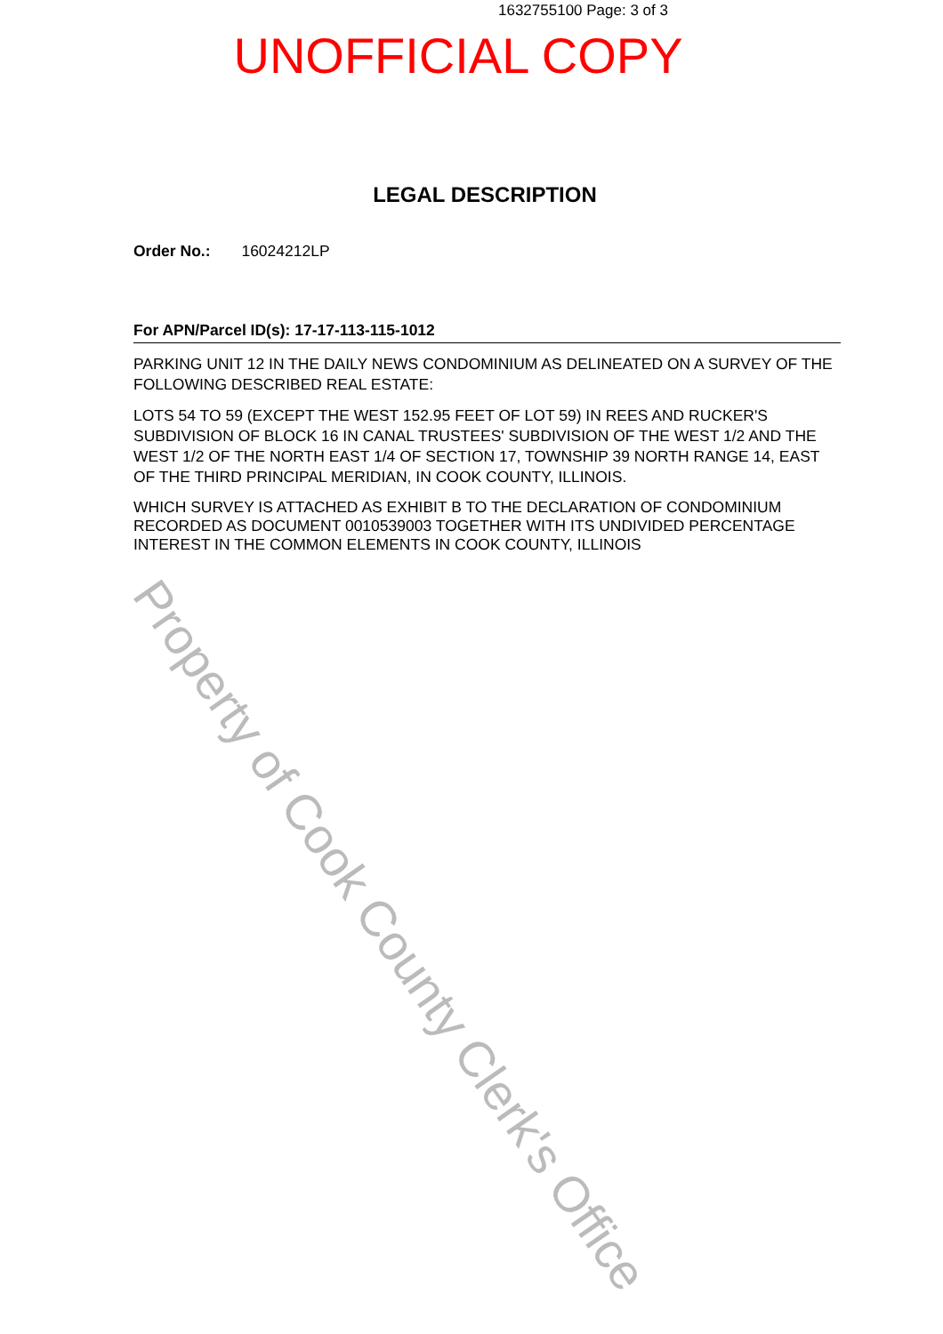1632755100 Page: 3 of 3
UNOFFICIAL COPY
LEGAL DESCRIPTION
Order No.: 16024212LP
For APN/Parcel ID(s): 17-17-113-115-1012
PARKING UNIT 12 IN THE DAILY NEWS CONDOMINIUM AS DELINEATED ON A SURVEY OF THE FOLLOWING DESCRIBED REAL ESTATE:
LOTS 54 TO 59 (EXCEPT THE WEST 152.95 FEET OF LOT 59) IN REES AND RUCKER'S SUBDIVISION OF BLOCK 16 IN CANAL TRUSTEES' SUBDIVISION OF THE WEST 1/2 AND THE WEST 1/2 OF THE NORTH EAST 1/4 OF SECTION 17, TOWNSHIP 39 NORTH RANGE 14, EAST OF THE THIRD PRINCIPAL MERIDIAN, IN COOK COUNTY, ILLINOIS.
WHICH SURVEY IS ATTACHED AS EXHIBIT B TO THE DECLARATION OF CONDOMINIUM RECORDED AS DOCUMENT 0010539003 TOGETHER WITH ITS UNDIVIDED PERCENTAGE INTEREST IN THE COMMON ELEMENTS IN COOK COUNTY, ILLINOIS
Property of Cook County Clerk's Office